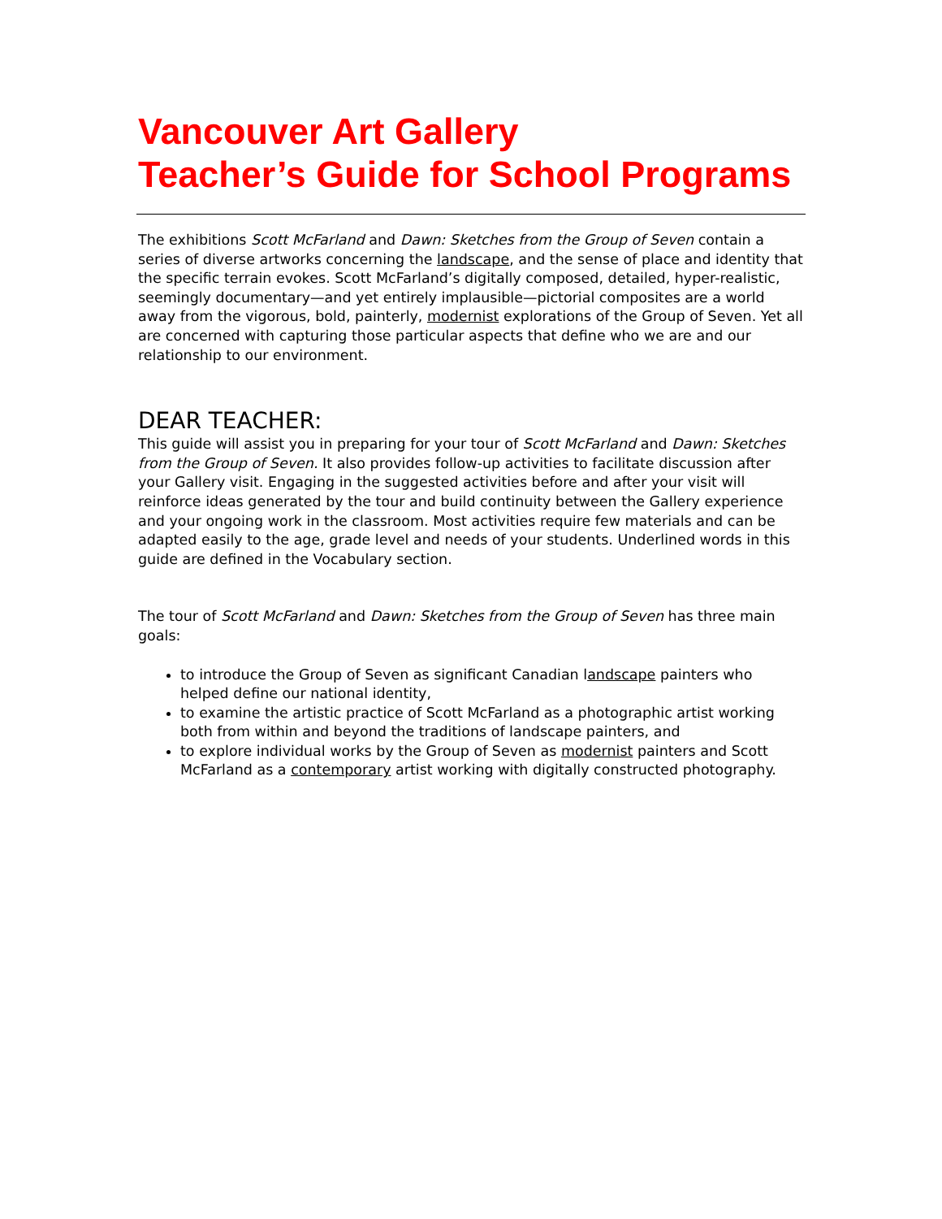Vancouver Art Gallery
Teacher’s Guide for School Programs
The exhibitions Scott McFarland and Dawn: Sketches from the Group of Seven contain a series of diverse artworks concerning the landscape, and the sense of place and identity that the specific terrain evokes. Scott McFarland’s digitally composed, detailed, hyper-realistic, seemingly documentary—and yet entirely implausible—pictorial composites are a world away from the vigorous, bold, painterly, modernist explorations of the Group of Seven. Yet all are concerned with capturing those particular aspects that define who we are and our relationship to our environment.
DEAR TEACHER:
This guide will assist you in preparing for your tour of Scott McFarland and Dawn: Sketches from the Group of Seven. It also provides follow-up activities to facilitate discussion after your Gallery visit. Engaging in the suggested activities before and after your visit will reinforce ideas generated by the tour and build continuity between the Gallery experience and your ongoing work in the classroom. Most activities require few materials and can be adapted easily to the age, grade level and needs of your students. Underlined words in this guide are defined in the Vocabulary section.
The tour of Scott McFarland and Dawn: Sketches from the Group of Seven has three main goals:
to introduce the Group of Seven as significant Canadian landscape painters who helped define our national identity,
to examine the artistic practice of Scott McFarland as a photographic artist working both from within and beyond the traditions of landscape painters, and
to explore individual works by the Group of Seven as modernist painters and Scott McFarland as a contemporary artist working with digitally constructed photography.